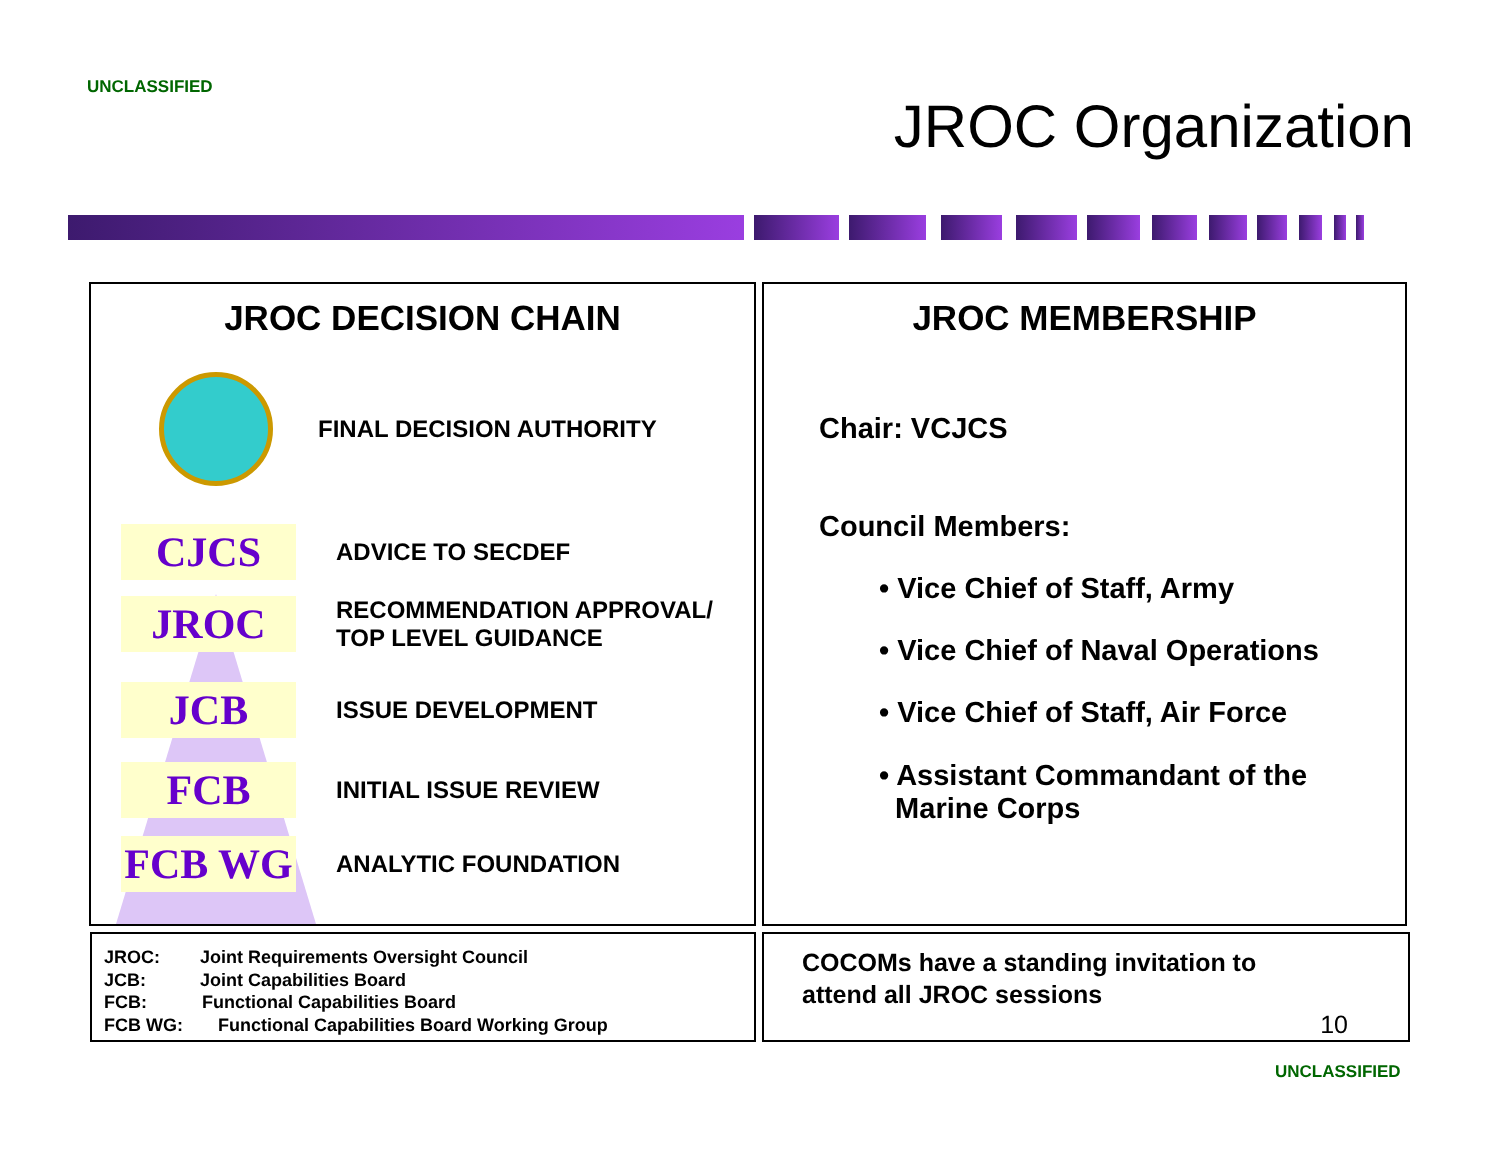UNCLASSIFIED
JROC Organization
JROC DECISION CHAIN
FINAL DECISION AUTHORITY
CJCS
ADVICE TO SECDEF
JROC
RECOMMENDATION APPROVAL/
TOP LEVEL GUIDANCE
JCB
ISSUE DEVELOPMENT
FCB
INITIAL ISSUE REVIEW
FCB WG
ANALYTIC FOUNDATION
JROC MEMBERSHIP
Chair: VCJCS
Council Members:
• Vice Chief of Staff, Army
• Vice Chief of Naval Operations
• Vice Chief of Staff, Air Force
• Assistant Commandant of the
Marine Corps
JROC: Joint Requirements Oversight Council
JCB: Joint Capabilities Board
FCB: Functional Capabilities Board
FCB WG: Functional Capabilities Board Working Group
COCOMs have a standing invitation to
attend all JROC sessions
10
UNCLASSIFIED